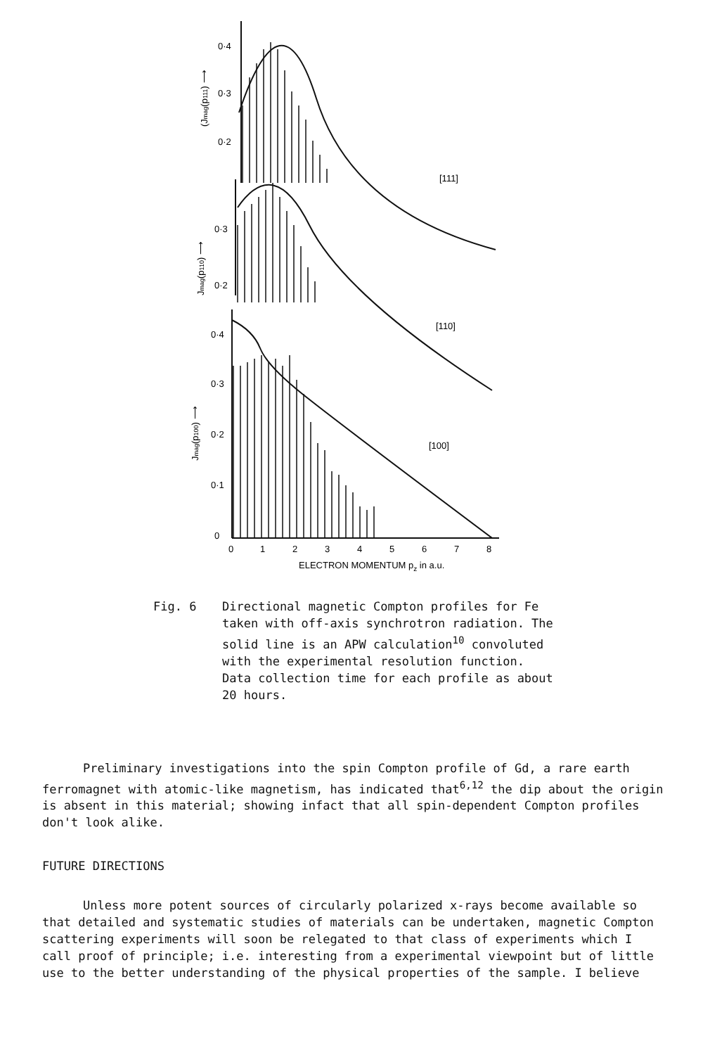0·4
0·3
0·2
0·3
0·2
0·4
0·3
0·2
0·1
0
[111]
[110]
[100]
0
1
2
3
4
5
6
7
8
ELECTRON MOMENTUM pz in a.u.
(Jmag(p111) ⟶
Jmag(p110) ⟶
Jmag(p100) ⟶
Fig. 6 Directional magnetic Compton profiles for Fe taken with off-axis synchrotron radiation. The solid line is an APW calculation<sup>10</sup> convoluted with the experimental resolution function. Data collection time for each profile as about 20 hours.
Preliminary investigations into the spin Compton profile of Gd, a rare earth ferromagnet with atomic-like magnetism, has indicated that<sup>6,12</sup> the dip about the origin is absent in this material; showing infact that all spin-dependent Compton profiles don't look alike.
FUTURE DIRECTIONS
Unless more potent sources of circularly polarized x-rays become available so that detailed and systematic studies of materials can be undertaken, magnetic Compton scattering experiments will soon be relegated to that class of experiments which I call proof of principle; i.e. interesting from a experimental viewpoint but of little use to the better understanding of the physical properties of the sample. I believe